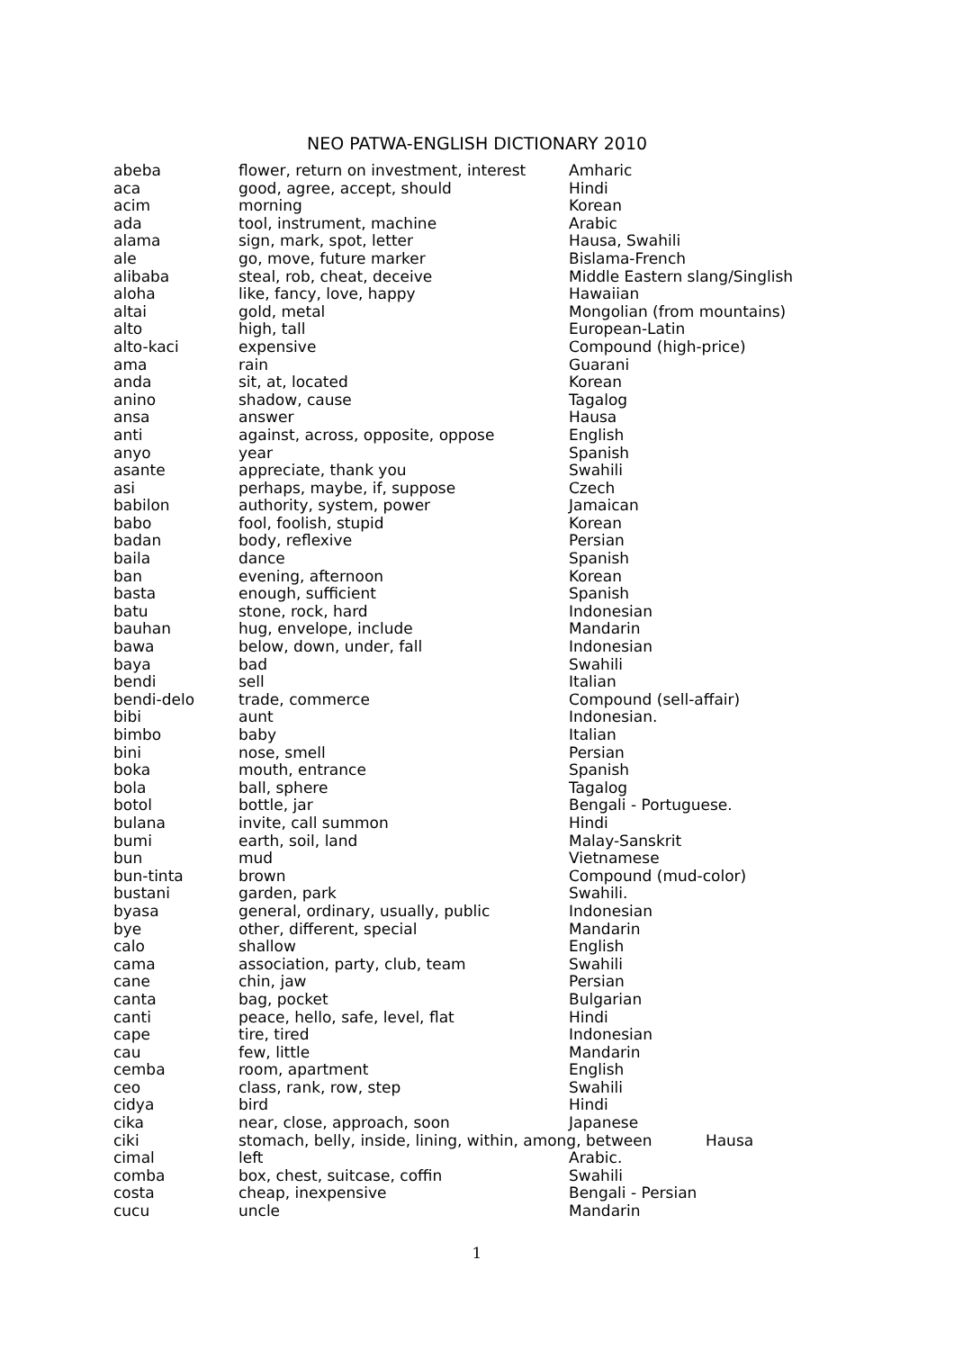NEO PATWA-ENGLISH DICTIONARY 2010
| abeba | flower, return on investment, interest | Amharic |
| aca | good, agree, accept, should | Hindi |
| acim | morning | Korean |
| ada | tool, instrument, machine | Arabic |
| alama | sign, mark, spot, letter | Hausa, Swahili |
| ale | go, move, future marker | Bislama-French |
| alibaba | steal, rob, cheat, deceive | Middle Eastern slang/Singlish |
| aloha | like, fancy, love, happy | Hawaiian |
| altai | gold, metal | Mongolian (from mountains) |
| alto | high, tall | European-Latin |
| alto-kaci | expensive | Compound (high-price) |
| ama | rain | Guarani |
| anda | sit, at, located | Korean |
| anino | shadow, cause | Tagalog |
| ansa | answer | Hausa |
| anti | against, across, opposite, oppose | English |
| anyo | year | Spanish |
| asante | appreciate, thank you | Swahili |
| asi | perhaps, maybe, if, suppose | Czech |
| babilon | authority, system, power | Jamaican |
| babo | fool, foolish, stupid | Korean |
| badan | body, reflexive | Persian |
| baila | dance | Spanish |
| ban | evening, afternoon | Korean |
| basta | enough, sufficient | Spanish |
| batu | stone, rock, hard | Indonesian |
| bauhan | hug, envelope, include | Mandarin |
| bawa | below, down, under, fall | Indonesian |
| baya | bad | Swahili |
| bendi | sell | Italian |
| bendi-delo | trade, commerce | Compound (sell-affair) |
| bibi | aunt | Indonesian. |
| bimbo | baby | Italian |
| bini | nose, smell | Persian |
| boka | mouth, entrance | Spanish |
| bola | ball, sphere | Tagalog |
| botol | bottle, jar | Bengali - Portuguese. |
| bulana | invite, call summon | Hindi |
| bumi | earth, soil, land | Malay-Sanskrit |
| bun | mud | Vietnamese |
| bun-tinta | brown | Compound (mud-color) |
| bustani | garden, park | Swahili. |
| byasa | general, ordinary, usually, public | Indonesian |
| bye | other, different, special | Mandarin |
| calo | shallow | English |
| cama | association, party, club, team | Swahili |
| cane | chin, jaw | Persian |
| canta | bag, pocket | Bulgarian |
| canti | peace, hello, safe, level, flat | Hindi |
| cape | tire, tired | Indonesian |
| cau | few, little | Mandarin |
| cemba | room, apartment | English |
| ceo | class, rank, row, step | Swahili |
| cidya | bird | Hindi |
| cika | near, close, approach, soon | Japanese |
| ciki | stomach, belly, inside, lining, within, among, between Hausa | |
| cimal | left | Arabic. |
| comba | box, chest, suitcase, coffin | Swahili |
| costa | cheap, inexpensive | Bengali - Persian |
| cucu | uncle | Mandarin |
1